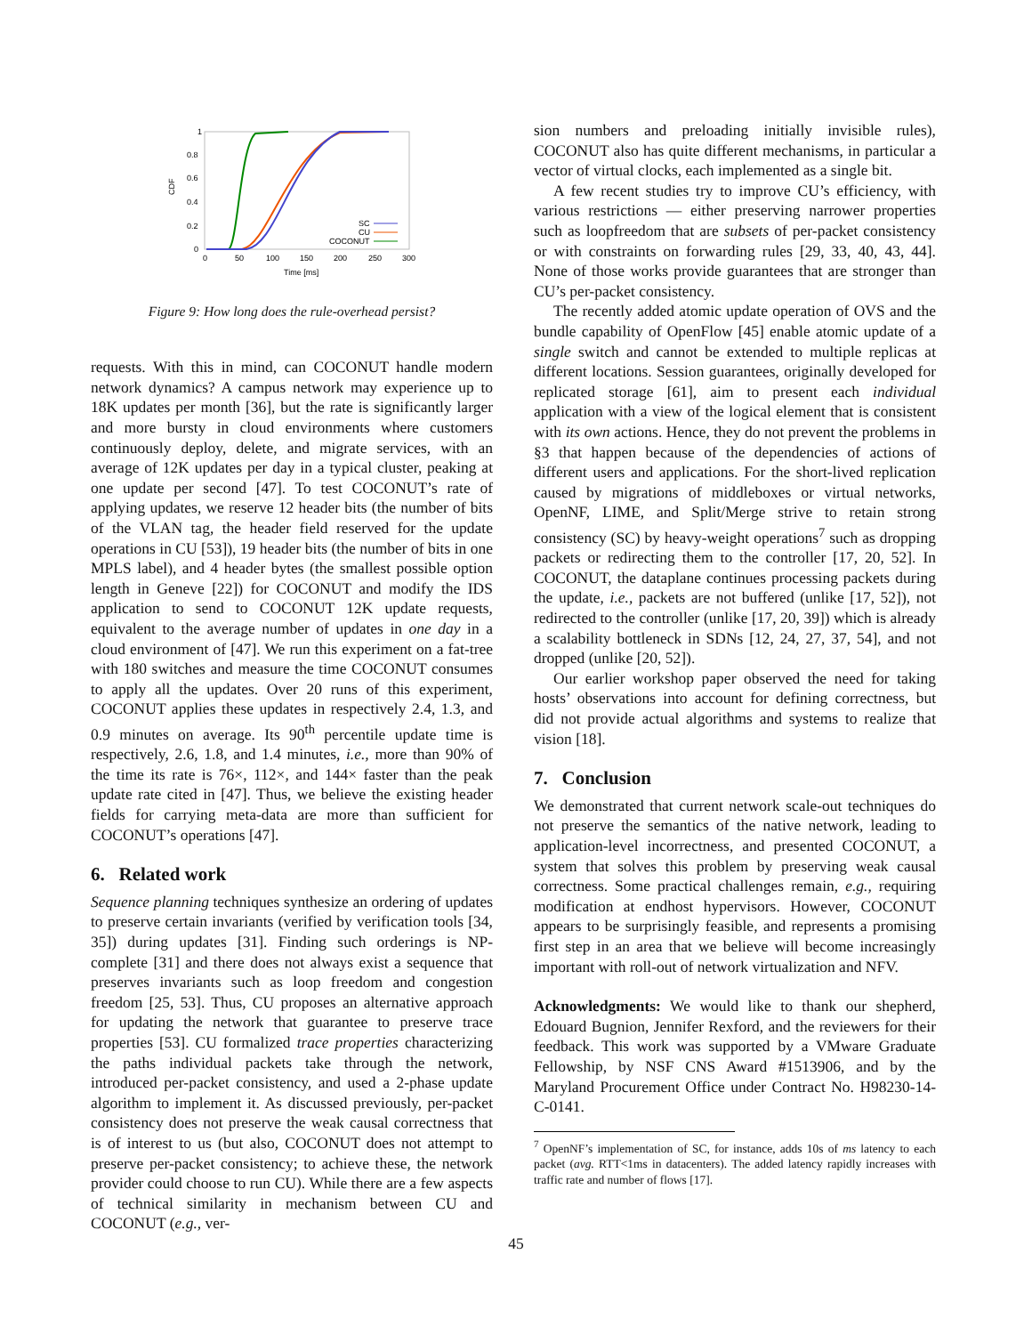1
0.8
0.6
0.4
0.2
0
0
50
100
150
200
250
300
CDF
Time [ms]
SC
CU
COCONUT
Figure 9: How long does the rule-overhead persist?
requests. With this in mind, can COCONUT handle modern network dynamics? A campus network may experience up to 18K updates per month [36], but the rate is significantly larger and more bursty in cloud environments where customers continuously deploy, delete, and migrate services, with an average of 12K updates per day in a typical cluster, peaking at one update per second [47]. To test COCONUT’s rate of applying updates, we reserve 12 header bits (the number of bits of the VLAN tag, the header field reserved for the update operations in CU [53]), 19 header bits (the number of bits in one MPLS label), and 4 header bytes (the smallest possible option length in Geneve [22]) for COCONUT and modify the IDS application to send to COCONUT 12K update requests, equivalent to the average number of updates in one day in a cloud environment of [47]. We run this experiment on a fat-tree with 180 switches and measure the time COCONUT consumes to apply all the updates. Over 20 runs of this experiment, COCONUT applies these updates in respectively 2.4, 1.3, and 0.9 minutes on average. Its 90<sup>th</sup> percentile update time is respectively, 2.6, 1.8, and 1.4 minutes, i.e., more than 90% of the time its rate is 76×, 112×, and 144× faster than the peak update rate cited in [47]. Thus, we believe the existing header fields for carrying meta-data are more than sufficient for COCONUT’s operations [47].
6. Related work
Sequence planning techniques synthesize an ordering of updates to preserve certain invariants (verified by verification tools [34, 35]) during updates [31]. Finding such orderings is NP-complete [31] and there does not always exist a sequence that preserves invariants such as loop freedom and congestion freedom [25, 53]. Thus, CU proposes an alternative approach for updating the network that guarantee to preserve trace properties [53]. CU formalized trace properties characterizing the paths individual packets take through the network, introduced per-packet consistency, and used a 2-phase update algorithm to implement it. As discussed previously, per-packet consistency does not preserve the weak causal correctness that is of interest to us (but also, COCONUT does not attempt to preserve per-packet consistency; to achieve these, the network provider could choose to run CU). While there are a few aspects of technical similarity in mechanism between CU and COCONUT (e.g., ver-
sion numbers and preloading initially invisible rules), COCONUT also has quite different mechanisms, in particular a vector of virtual clocks, each implemented as a single bit.
A few recent studies try to improve CU’s efficiency, with various restrictions — either preserving narrower properties such as loopfreedom that are subsets of per-packet consistency or with constraints on forwarding rules [29, 33, 40, 43, 44]. None of those works provide guarantees that are stronger than CU’s per-packet consistency.
The recently added atomic update operation of OVS and the bundle capability of OpenFlow [45] enable atomic update of a single switch and cannot be extended to multiple replicas at different locations. Session guarantees, originally developed for replicated storage [61], aim to present each individual application with a view of the logical element that is consistent with its own actions. Hence, they do not prevent the problems in §3 that happen because of the dependencies of actions of different users and applications. For the short-lived replication caused by migrations of middleboxes or virtual networks, OpenNF, LIME, and Split/Merge strive to retain strong consistency (SC) by heavy-weight operations<sup>7</sup> such as dropping packets or redirecting them to the controller [17, 20, 52]. In COCONUT, the dataplane continues processing packets during the update, i.e., packets are not buffered (unlike [17, 52]), not redirected to the controller (unlike [17, 20, 39]) which is already a scalability bottleneck in SDNs [12, 24, 27, 37, 54], and not dropped (unlike [20, 52]).
Our earlier workshop paper observed the need for taking hosts’ observations into account for defining correctness, but did not provide actual algorithms and systems to realize that vision [18].
7. Conclusion
We demonstrated that current network scale-out techniques do not preserve the semantics of the native network, leading to application-level incorrectness, and presented COCONUT, a system that solves this problem by preserving weak causal correctness. Some practical challenges remain, e.g., requiring modification at endhost hypervisors. However, COCONUT appears to be surprisingly feasible, and represents a promising first step in an area that we believe will become increasingly important with roll-out of network virtualization and NFV.
Acknowledgments: We would like to thank our shepherd, Edouard Bugnion, Jennifer Rexford, and the reviewers for their feedback. This work was supported by a VMware Graduate Fellowship, by NSF CNS Award #1513906, and by the Maryland Procurement Office under Contract No. H98230-14-C-0141.
<sup>7</sup> OpenNF’s implementation of SC, for instance, adds 10s of ms latency to each packet (avg. RTT<1ms in datacenters). The added latency rapidly increases with traffic rate and number of flows [17].
45